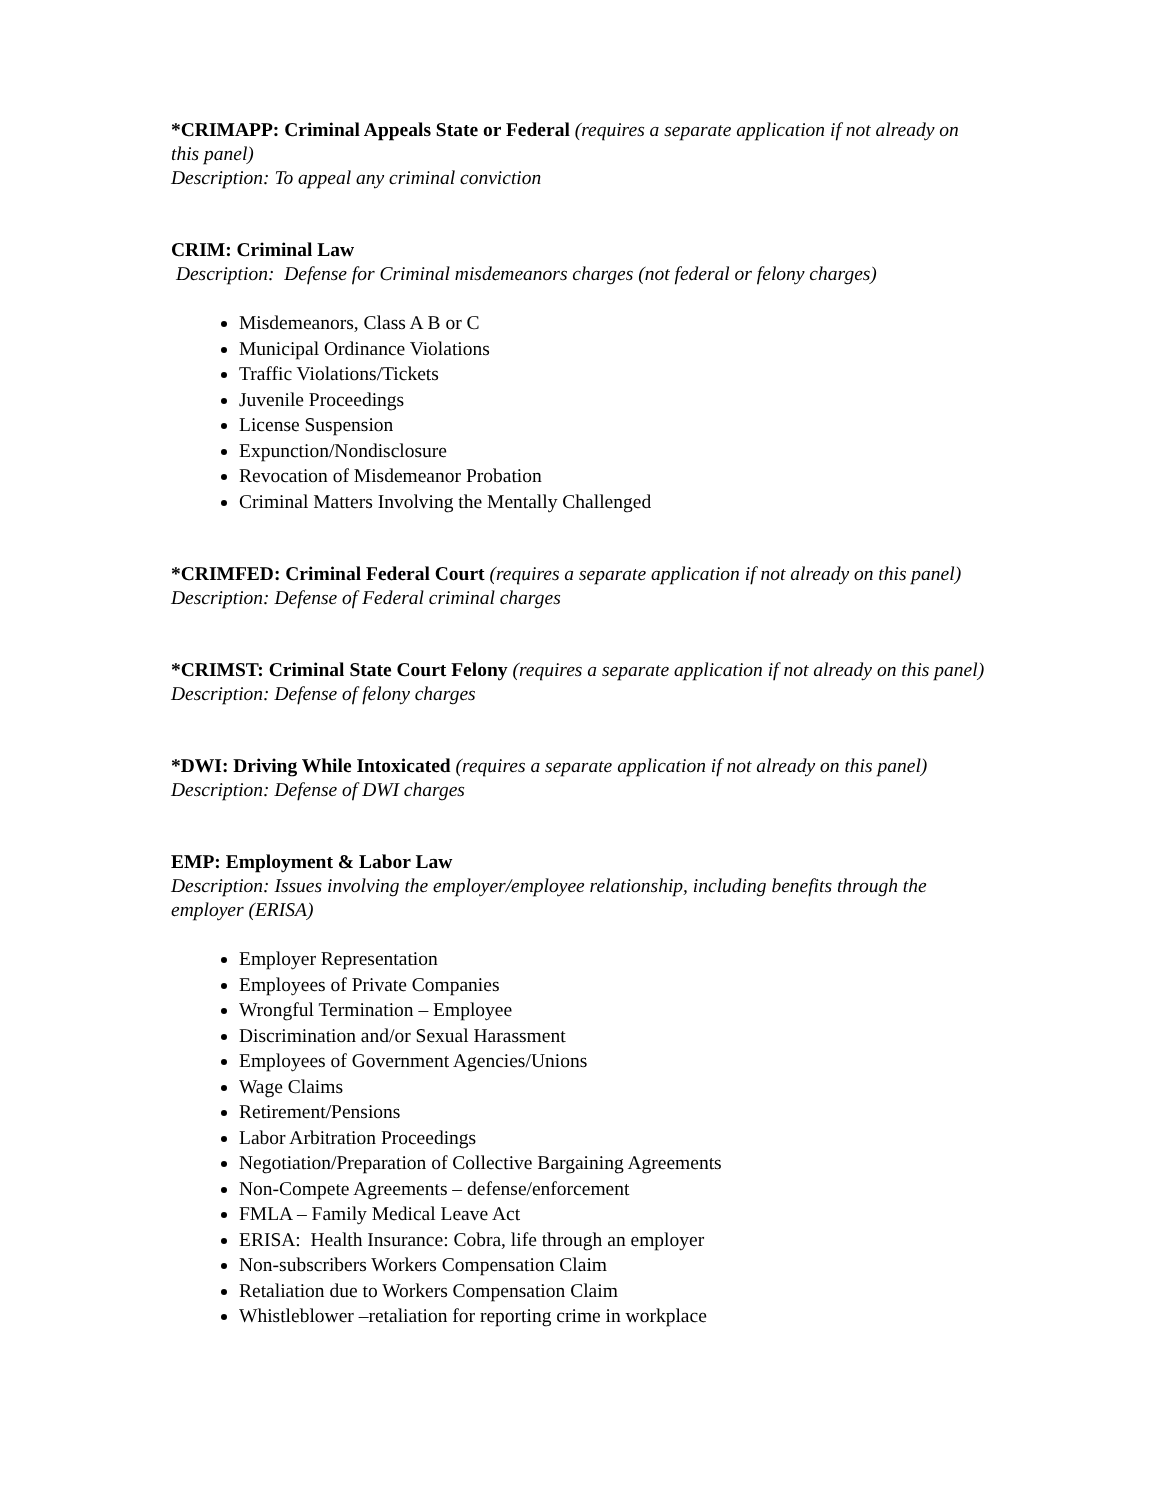*CRIMAPP: Criminal Appeals State or Federal (requires a separate application if not already on this panel)
Description: To appeal any criminal conviction
CRIM: Criminal Law
Description: Defense for Criminal misdemeanors charges (not federal or felony charges)
Misdemeanors, Class A B or C
Municipal Ordinance Violations
Traffic Violations/Tickets
Juvenile Proceedings
License Suspension
Expunction/Nondisclosure
Revocation of Misdemeanor Probation
Criminal Matters Involving the Mentally Challenged
*CRIMFED: Criminal Federal Court (requires a separate application if not already on this panel)
Description: Defense of Federal criminal charges
*CRIMST: Criminal State Court Felony (requires a separate application if not already on this panel)
Description: Defense of felony charges
*DWI: Driving While Intoxicated (requires a separate application if not already on this panel)
Description: Defense of DWI charges
EMP: Employment & Labor Law
Description: Issues involving the employer/employee relationship, including benefits through the employer (ERISA)
Employer Representation
Employees of Private Companies
Wrongful Termination – Employee
Discrimination and/or Sexual Harassment
Employees of Government Agencies/Unions
Wage Claims
Retirement/Pensions
Labor Arbitration Proceedings
Negotiation/Preparation of Collective Bargaining Agreements
Non-Compete Agreements – defense/enforcement
FMLA – Family Medical Leave Act
ERISA: Health Insurance: Cobra, life through an employer
Non-subscribers Workers Compensation Claim
Retaliation due to Workers Compensation Claim
Whistleblower –retaliation for reporting crime in workplace